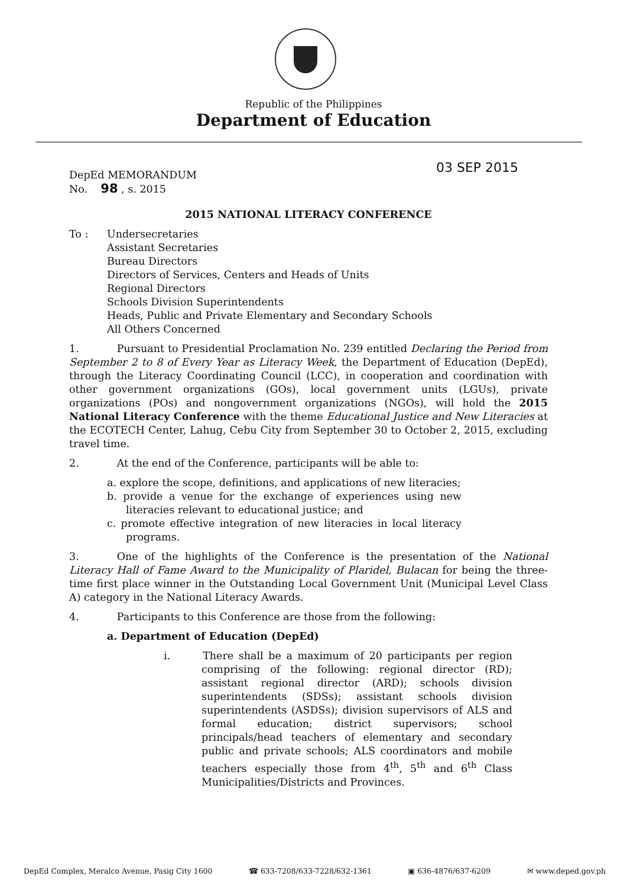Republic of the Philippines
Department of Education
03 SEP 2015
DepEd MEMORANDUM
No. 98 , s. 2015
2015 NATIONAL LITERACY CONFERENCE
To : Undersecretaries
Assistant Secretaries
Bureau Directors
Directors of Services, Centers and Heads of Units
Regional Directors
Schools Division Superintendents
Heads, Public and Private Elementary and Secondary Schools
All Others Concerned
1. Pursuant to Presidential Proclamation No. 239 entitled Declaring the Period from September 2 to 8 of Every Year as Literacy Week, the Department of Education (DepEd), through the Literacy Coordinating Council (LCC), in cooperation and coordination with other government organizations (GOs), local government units (LGUs), private organizations (POs) and nongovernment organizations (NGOs), will hold the 2015 National Literacy Conference with the theme Educational Justice and New Literacies at the ECOTECH Center, Lahug, Cebu City from September 30 to October 2, 2015, excluding travel time.
2. At the end of the Conference, participants will be able to:
a. explore the scope, definitions, and applications of new literacies;
b. provide a venue for the exchange of experiences using new literacies relevant to educational justice; and
c. promote effective integration of new literacies in local literacy programs.
3. One of the highlights of the Conference is the presentation of the National Literacy Hall of Fame Award to the Municipality of Plaridel, Bulacan for being the three-time first place winner in the Outstanding Local Government Unit (Municipal Level Class A) category in the National Literacy Awards.
4. Participants to this Conference are those from the following:
a. Department of Education (DepEd)
i. There shall be a maximum of 20 participants per region comprising of the following: regional director (RD); assistant regional director (ARD); schools division superintendents (SDSs); assistant schools division superintendents (ASDSs); division supervisors of ALS and formal education; district supervisors; school principals/head teachers of elementary and secondary public and private schools; ALS coordinators and mobile teachers especially those from 4<sup>th</sup>, 5<sup>th</sup> and 6<sup>th</sup> Class Municipalities/Districts and Provinces.
DepEd Complex, Meralco Avenue, Pasig City 1600 ☎ 633-7208/633-7228/632-1361 ▣ 636-4876/637-6209 ✉ www.deped.gov.ph